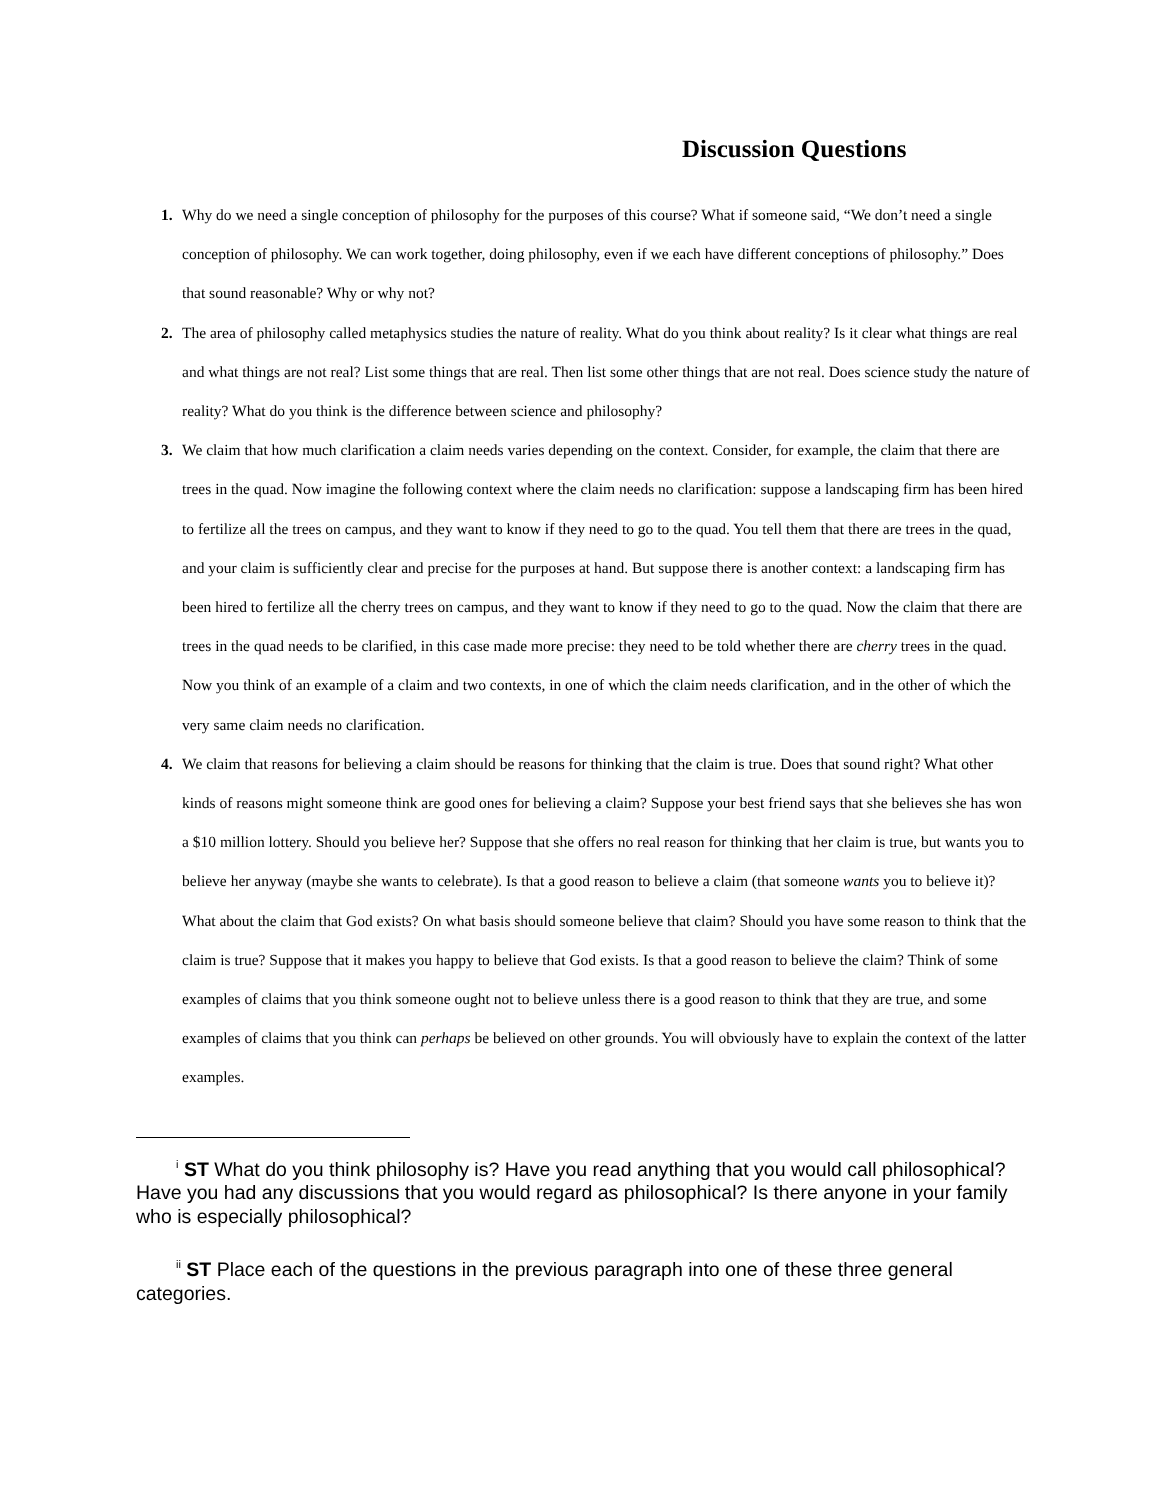Discussion Questions
1. Why do we need a single conception of philosophy for the purposes of this course? What if someone said, “We don’t need a single conception of philosophy. We can work together, doing philosophy, even if we each have different conceptions of philosophy.” Does that sound reasonable? Why or why not?
2. The area of philosophy called metaphysics studies the nature of reality. What do you think about reality? Is it clear what things are real and what things are not real? List some things that are real. Then list some other things that are not real. Does science study the nature of reality? What do you think is the difference between science and philosophy?
3. We claim that how much clarification a claim needs varies depending on the context. Consider, for example, the claim that there are trees in the quad. Now imagine the following context where the claim needs no clarification: suppose a landscaping firm has been hired to fertilize all the trees on campus, and they want to know if they need to go to the quad. You tell them that there are trees in the quad, and your claim is sufficiently clear and precise for the purposes at hand. But suppose there is another context: a landscaping firm has been hired to fertilize all the cherry trees on campus, and they want to know if they need to go to the quad. Now the claim that there are trees in the quad needs to be clarified, in this case made more precise: they need to be told whether there are cherry trees in the quad. Now you think of an example of a claim and two contexts, in one of which the claim needs clarification, and in the other of which the very same claim needs no clarification.
4. We claim that reasons for believing a claim should be reasons for thinking that the claim is true. Does that sound right? What other kinds of reasons might someone think are good ones for believing a claim? Suppose your best friend says that she believes she has won a $10 million lottery. Should you believe her? Suppose that she offers no real reason for thinking that her claim is true, but wants you to believe her anyway (maybe she wants to celebrate). Is that a good reason to believe a claim (that someone wants you to believe it)? What about the claim that God exists? On what basis should someone believe that claim? Should you have some reason to think that the claim is true? Suppose that it makes you happy to believe that God exists. Is that a good reason to believe the claim? Think of some examples of claims that you think someone ought not to believe unless there is a good reason to think that they are true, and some examples of claims that you think can perhaps be believed on other grounds. You will obviously have to explain the context of the latter examples.
<sup>i</sup> ST What do you think philosophy is? Have you read anything that you would call philosophical? Have you had any discussions that you would regard as philosophical? Is there anyone in your family who is especially philosophical?
<sup>ii</sup> ST Place each of the questions in the previous paragraph into one of these three general categories.